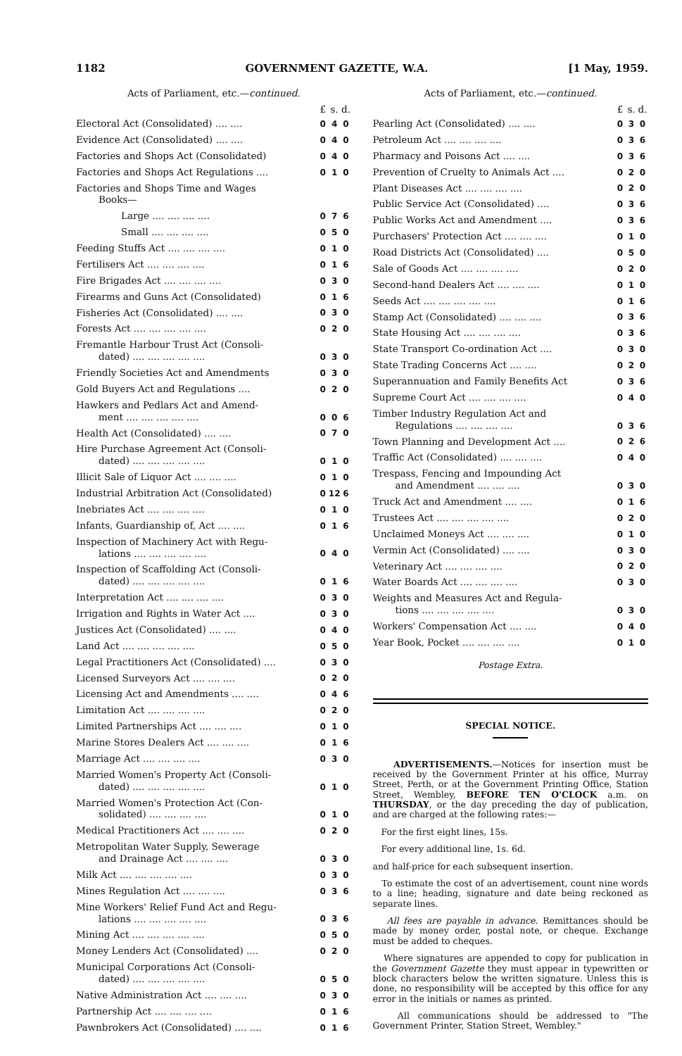1182 GOVERNMENT GAZETTE, W.A. [1 May, 1959.
Acts of Parliament, etc.—continued.
| | £ | s. | d. |
| Electoral Act (Consolidated) .... .... | 0 | 4 | 0 |
| Evidence Act (Consolidated) .... .... | 0 | 4 | 0 |
| Factories and Shops Act (Consolidated) | 0 | 4 | 0 |
| Factories and Shops Act Regulations .... | 0 | 1 | 0 |
| Factories and Shops Time and Wages Books— | | | |
| Large .... .... .... .... | 0 | 7 | 6 |
| Small .... .... .... .... | 0 | 5 | 0 |
| Feeding Stuffs Act .... .... .... .... | 0 | 1 | 0 |
| Fertilisers Act .... .... .... .... | 0 | 1 | 6 |
| Fire Brigades Act .... .... .... .... | 0 | 3 | 0 |
| Firearms and Guns Act (Consolidated) | 0 | 1 | 6 |
| Fisheries Act (Consolidated) .... .... | 0 | 3 | 0 |
| Forests Act .... .... .... .... .... | 0 | 2 | 0 |
| Fremantle Harbour Trust Act (Consoli- dated) .... .... .... .... .... | 0 | 3 | 0 |
| Friendly Societies Act and Amendments | 0 | 3 | 0 |
| Gold Buyers Act and Regulations .... | 0 | 2 | 0 |
| Hawkers and Pedlars Act and Amend- ment .... .... .... .... .... | 0 | 0 | 6 |
| Health Act (Consolidated) .... .... | 0 | 7 | 0 |
| Hire Purchase Agreement Act (Consoli- dated) .... .... .... .... .... | 0 | 1 | 0 |
| Illicit Sale of Liquor Act .... .... .... | 0 | 1 | 0 |
| Industrial Arbitration Act (Consolidated) | 0 | 12 | 6 |
| Inebriates Act .... .... .... .... | 0 | 1 | 0 |
| Infants, Guardianship of, Act .... .... | 0 | 1 | 6 |
| Inspection of Machinery Act with Regu- lations .... .... .... .... .... | 0 | 4 | 0 |
| Inspection of Scaffolding Act (Consoli- dated) .... .... .... .... .... | 0 | 1 | 6 |
| Interpretation Act .... .... .... .... | 0 | 3 | 0 |
| Irrigation and Rights in Water Act .... | 0 | 3 | 0 |
| Justices Act (Consolidated) .... .... | 0 | 4 | 0 |
| Land Act .... .... .... .... .... | 0 | 5 | 0 |
| Legal Practitioners Act (Consolidated) .... | 0 | 3 | 0 |
| Licensed Surveyors Act .... .... .... | 0 | 2 | 0 |
| Licensing Act and Amendments .... .... | 0 | 4 | 6 |
| Limitation Act .... .... .... .... | 0 | 2 | 0 |
| Limited Partnerships Act .... .... .... | 0 | 1 | 0 |
| Marine Stores Dealers Act .... .... .... | 0 | 1 | 6 |
| Marriage Act .... .... .... .... | 0 | 3 | 0 |
| Married Women's Property Act (Consoli- dated) .... .... .... .... .... | 0 | 1 | 0 |
| Married Women's Protection Act (Con- solidated) .... .... .... .... | 0 | 1 | 0 |
| Medical Practitioners Act .... .... .... | 0 | 2 | 0 |
| Metropolitan Water Supply, Sewerage and Drainage Act .... .... .... | 0 | 3 | 0 |
| Milk Act .... .... .... .... .... | 0 | 3 | 0 |
| Mines Regulation Act .... .... .... | 0 | 3 | 6 |
| Mine Workers' Relief Fund Act and Regu- lations .... .... .... .... .... | 0 | 3 | 6 |
| Mining Act .... .... .... .... .... | 0 | 5 | 0 |
| Money Lenders Act (Consolidated) .... | 0 | 2 | 0 |
| Municipal Corporations Act (Consoli- dated) .... .... .... .... .... | 0 | 5 | 0 |
| Native Administration Act .... .... .... | 0 | 3 | 0 |
| Partnership Act .... .... .... .... | 0 | 1 | 6 |
| Pawnbrokers Act (Consolidated) .... .... | 0 | 1 | 6 |
Acts of Parliament, etc.—continued.
| | £ | s. | d. |
| Pearling Act (Consolidated) .... .... | 0 | 3 | 0 |
| Petroleum Act .... .... .... .... | 0 | 3 | 6 |
| Pharmacy and Poisons Act .... .... | 0 | 3 | 6 |
| Prevention of Cruelty to Animals Act .... | 0 | 2 | 0 |
| Plant Diseases Act .... .... .... .... | 0 | 2 | 0 |
| Public Service Act (Consolidated) .... | 0 | 3 | 6 |
| Public Works Act and Amendment .... | 0 | 3 | 6 |
| Purchasers' Protection Act .... .... .... | 0 | 1 | 0 |
| Road Districts Act (Consolidated) .... | 0 | 5 | 0 |
| Sale of Goods Act .... .... .... .... | 0 | 2 | 0 |
| Second-hand Dealers Act .... .... .... | 0 | 1 | 0 |
| Seeds Act .... .... .... .... .... | 0 | 1 | 6 |
| Stamp Act (Consolidated) .... .... .... | 0 | 3 | 6 |
| State Housing Act .... .... .... .... | 0 | 3 | 6 |
| State Transport Co-ordination Act .... | 0 | 3 | 0 |
| State Trading Concerns Act .... .... | 0 | 2 | 0 |
| Superannuation and Family Benefits Act | 0 | 3 | 6 |
| Supreme Court Act .... .... .... .... | 0 | 4 | 0 |
| Timber Industry Regulation Act and Regulations .... .... .... .... | 0 | 3 | 6 |
| Town Planning and Development Act .... | 0 | 2 | 6 |
| Traffic Act (Consolidated) .... .... .... | 0 | 4 | 0 |
| Trespass, Fencing and Impounding Act and Amendment .... .... .... | 0 | 3 | 0 |
| Truck Act and Amendment .... .... | 0 | 1 | 6 |
| Trustees Act .... .... .... .... .... | 0 | 2 | 0 |
| Unclaimed Moneys Act .... .... .... | 0 | 1 | 0 |
| Vermin Act (Consolidated) .... .... | 0 | 3 | 0 |
| Veterinary Act .... .... .... .... | 0 | 2 | 0 |
| Water Boards Act .... .... .... .... | 0 | 3 | 0 |
| Weights and Measures Act and Regula- tions .... .... .... .... .... | 0 | 3 | 0 |
| Workers' Compensation Act .... .... | 0 | 4 | 0 |
| Year Book, Pocket .... .... .... .... | 0 | 1 | 0 |
Postage Extra.
SPECIAL NOTICE.
ADVERTISEMENTS.—Notices for insertion must be received by the Government Printer at his office, Murray Street, Perth, or at the Government Printing Office, Station Street, Wembley, BEFORE TEN O'CLOCK a.m. on THURSDAY, or the day preceding the day of publication, and are charged at the following rates:—
For the first eight lines, 15s.
For every additional line, 1s. 6d.
and half-price for each subsequent insertion.
To estimate the cost of an advertisement, count nine words to a line; heading, signature and date being reckoned as separate lines.
All fees are payable in advance. Remittances should be made by money order, postal note, or cheque. Exchange must be added to cheques.
Where signatures are appended to copy for publication in the Government Gazette they must appear in typewritten or block characters below the written signature. Unless this is done, no responsibility will be accepted by this office for any error in the initials or names as printed.
All communications should be addressed to "The Government Printer, Station Street, Wembley."